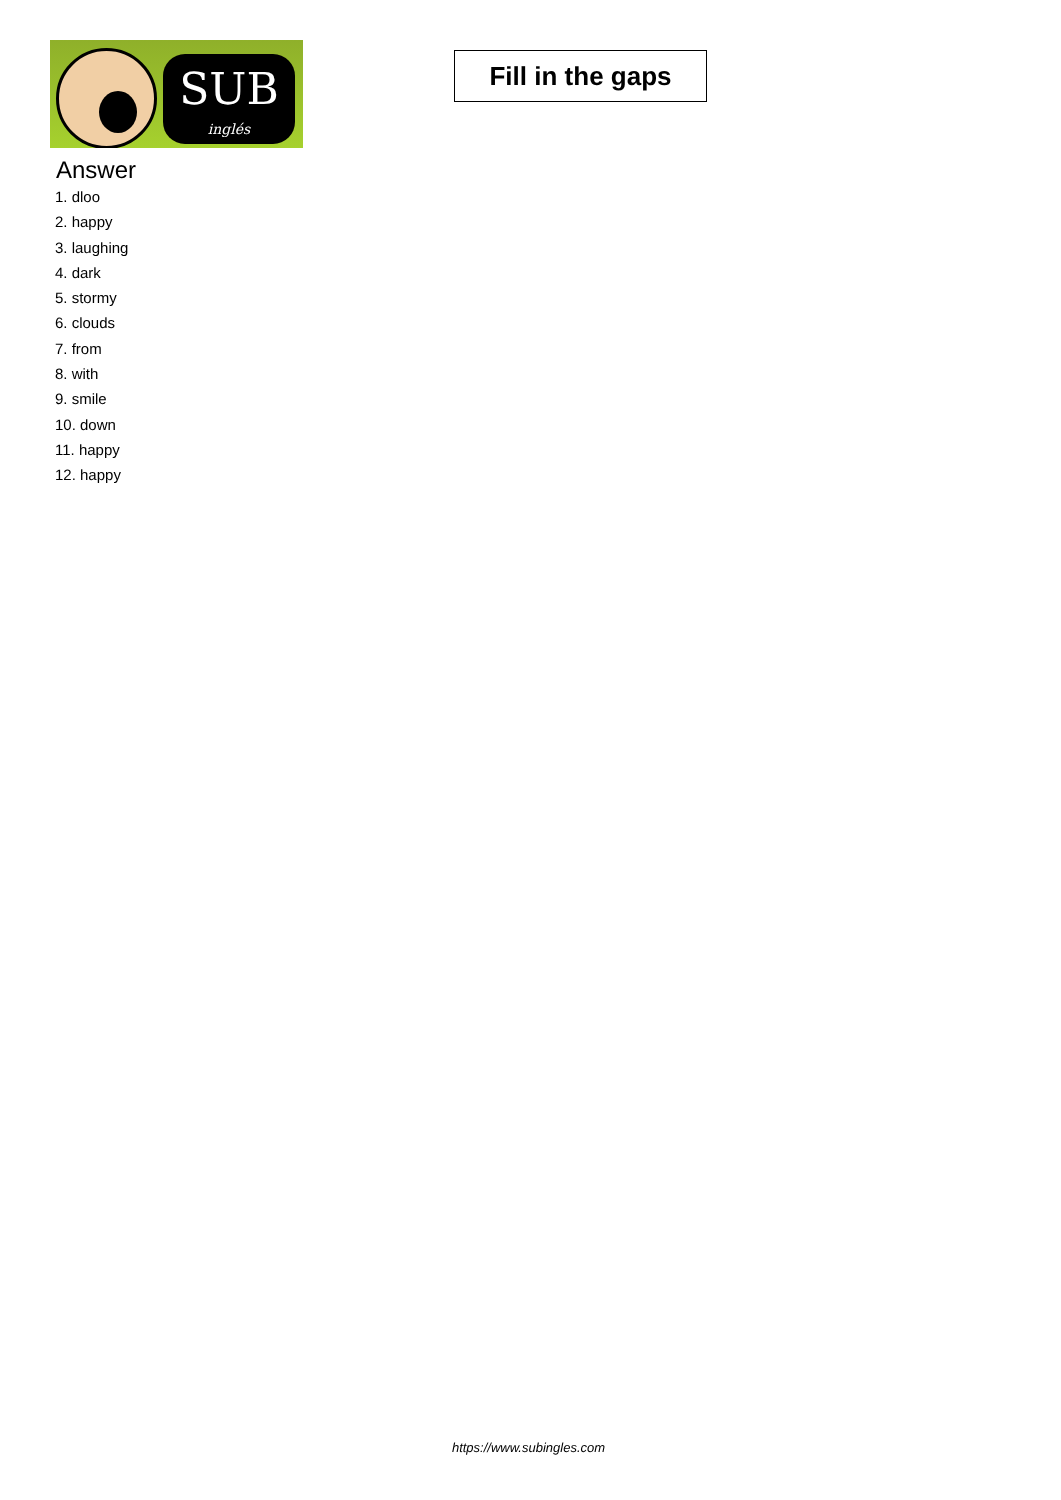SUB
inglés
Fill in the gaps
Answer
1. dloo
2. happy
3. laughing
4. dark
5. stormy
6. clouds
7. from
8. with
9. smile
10. down
11. happy
12. happy
https://www.subingles.com